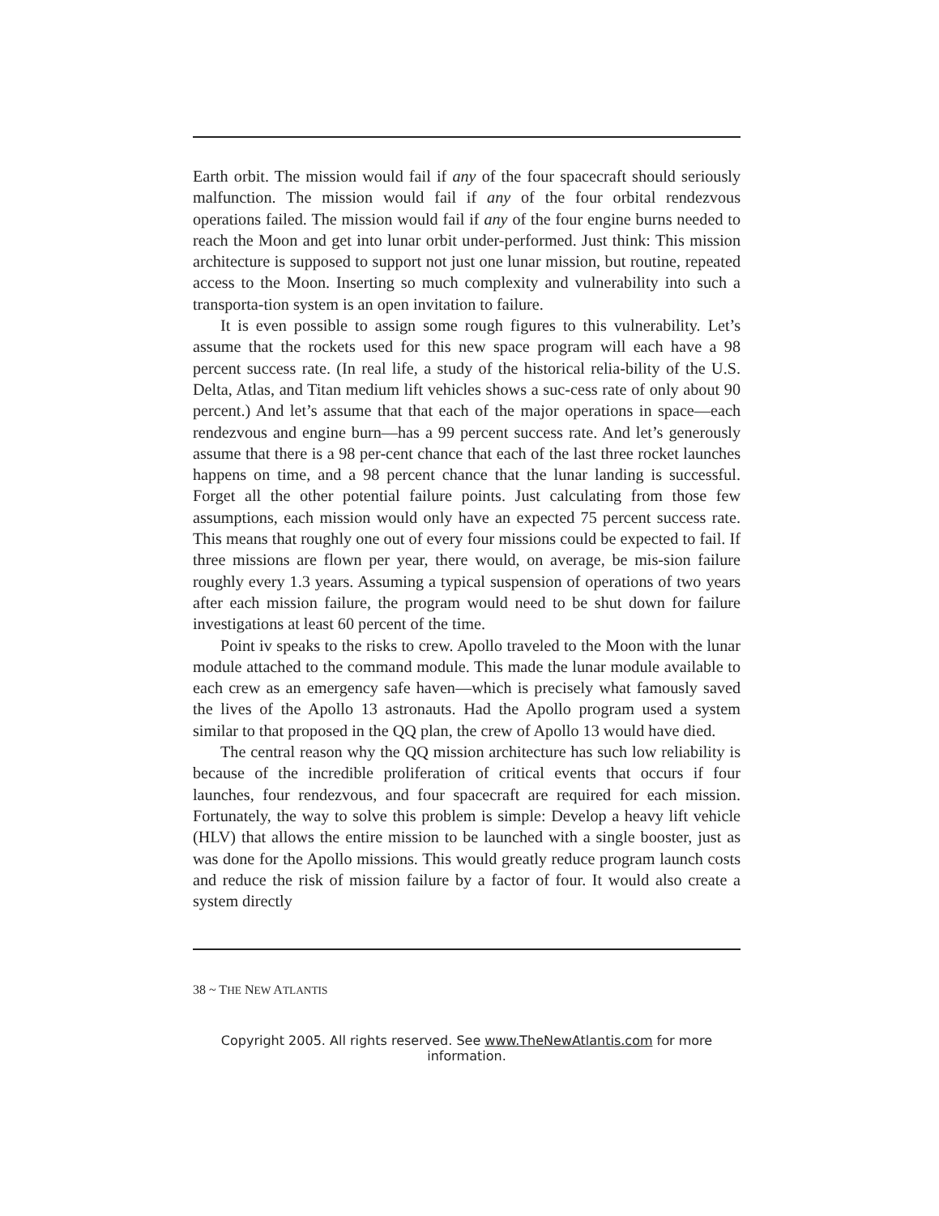Earth orbit. The mission would fail if any of the four spacecraft should seriously malfunction. The mission would fail if any of the four orbital rendezvous operations failed. The mission would fail if any of the four engine burns needed to reach the Moon and get into lunar orbit under-performed. Just think: This mission architecture is supposed to support not just one lunar mission, but routine, repeated access to the Moon. Inserting so much complexity and vulnerability into such a transporta-tion system is an open invitation to failure.
It is even possible to assign some rough figures to this vulnerability. Let’s assume that the rockets used for this new space program will each have a 98 percent success rate. (In real life, a study of the historical relia-bility of the U.S. Delta, Atlas, and Titan medium lift vehicles shows a suc-cess rate of only about 90 percent.) And let’s assume that that each of the major operations in space—each rendezvous and engine burn—has a 99 percent success rate. And let’s generously assume that there is a 98 per-cent chance that each of the last three rocket launches happens on time, and a 98 percent chance that the lunar landing is successful. Forget all the other potential failure points. Just calculating from those few assumptions, each mission would only have an expected 75 percent success rate. This means that roughly one out of every four missions could be expected to fail. If three missions are flown per year, there would, on average, be mis-sion failure roughly every 1.3 years. Assuming a typical suspension of operations of two years after each mission failure, the program would need to be shut down for failure investigations at least 60 percent of the time.
Point iv speaks to the risks to crew. Apollo traveled to the Moon with the lunar module attached to the command module. This made the lunar module available to each crew as an emergency safe haven—which is precisely what famously saved the lives of the Apollo 13 astronauts. Had the Apollo program used a system similar to that proposed in the QQ plan, the crew of Apollo 13 would have died.
The central reason why the QQ mission architecture has such low reliability is because of the incredible proliferation of critical events that occurs if four launches, four rendezvous, and four spacecraft are required for each mission. Fortunately, the way to solve this problem is simple: Develop a heavy lift vehicle (HLV) that allows the entire mission to be launched with a single booster, just as was done for the Apollo missions. This would greatly reduce program launch costs and reduce the risk of mission failure by a factor of four. It would also create a system directly
38 ~ THE NEW ATLANTIS
Copyright 2005. All rights reserved. See www.TheNewAtlantis.com for more information.